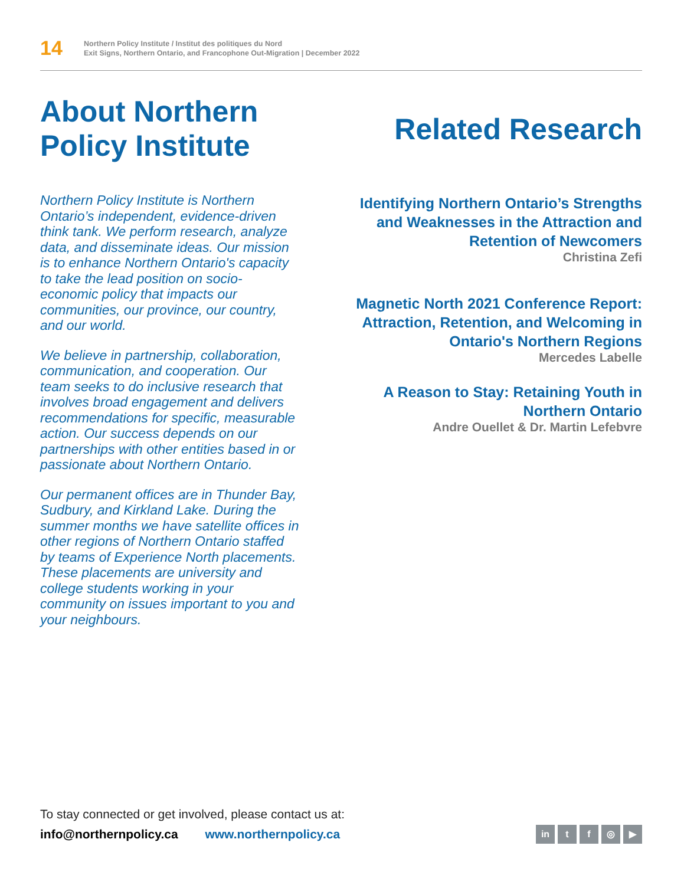14
Northern Policy Institute / Institut des politiques du Nord
Exit Signs, Northern Ontario, and Francophone Out-Migration | December 2022
About Northern Policy Institute
Northern Policy Institute is Northern Ontario’s independent, evidence-driven think tank. We perform research, analyze data, and disseminate ideas. Our mission is to enhance Northern Ontario's capacity to take the lead position on socio-economic policy that impacts our communities, our province, our country, and our world.
We believe in partnership, collaboration, communication, and cooperation. Our team seeks to do inclusive research that involves broad engagement and delivers recommendations for specific, measurable action. Our success depends on our partnerships with other entities based in or passionate about Northern Ontario.
Our permanent offices are in Thunder Bay, Sudbury, and Kirkland Lake. During the summer months we have satellite offices in other regions of Northern Ontario staffed by teams of Experience North placements. These placements are university and college students working in your community on issues important to you and your neighbours.
Related Research
Identifying Northern Ontario’s Strengths and Weaknesses in the Attraction and Retention of Newcomers
Christina Zefi
Magnetic North 2021 Conference Report: Attraction, Retention, and Welcoming in Ontario's Northern Regions
Mercedes Labelle
A Reason to Stay: Retaining Youth in Northern Ontario
Andre Ouellet & Dr. Martin Lefebvre
To stay connected or get involved, please contact us at:
info@northernpolicy.ca www.northernpolicy.ca
in t f ◎ ▶